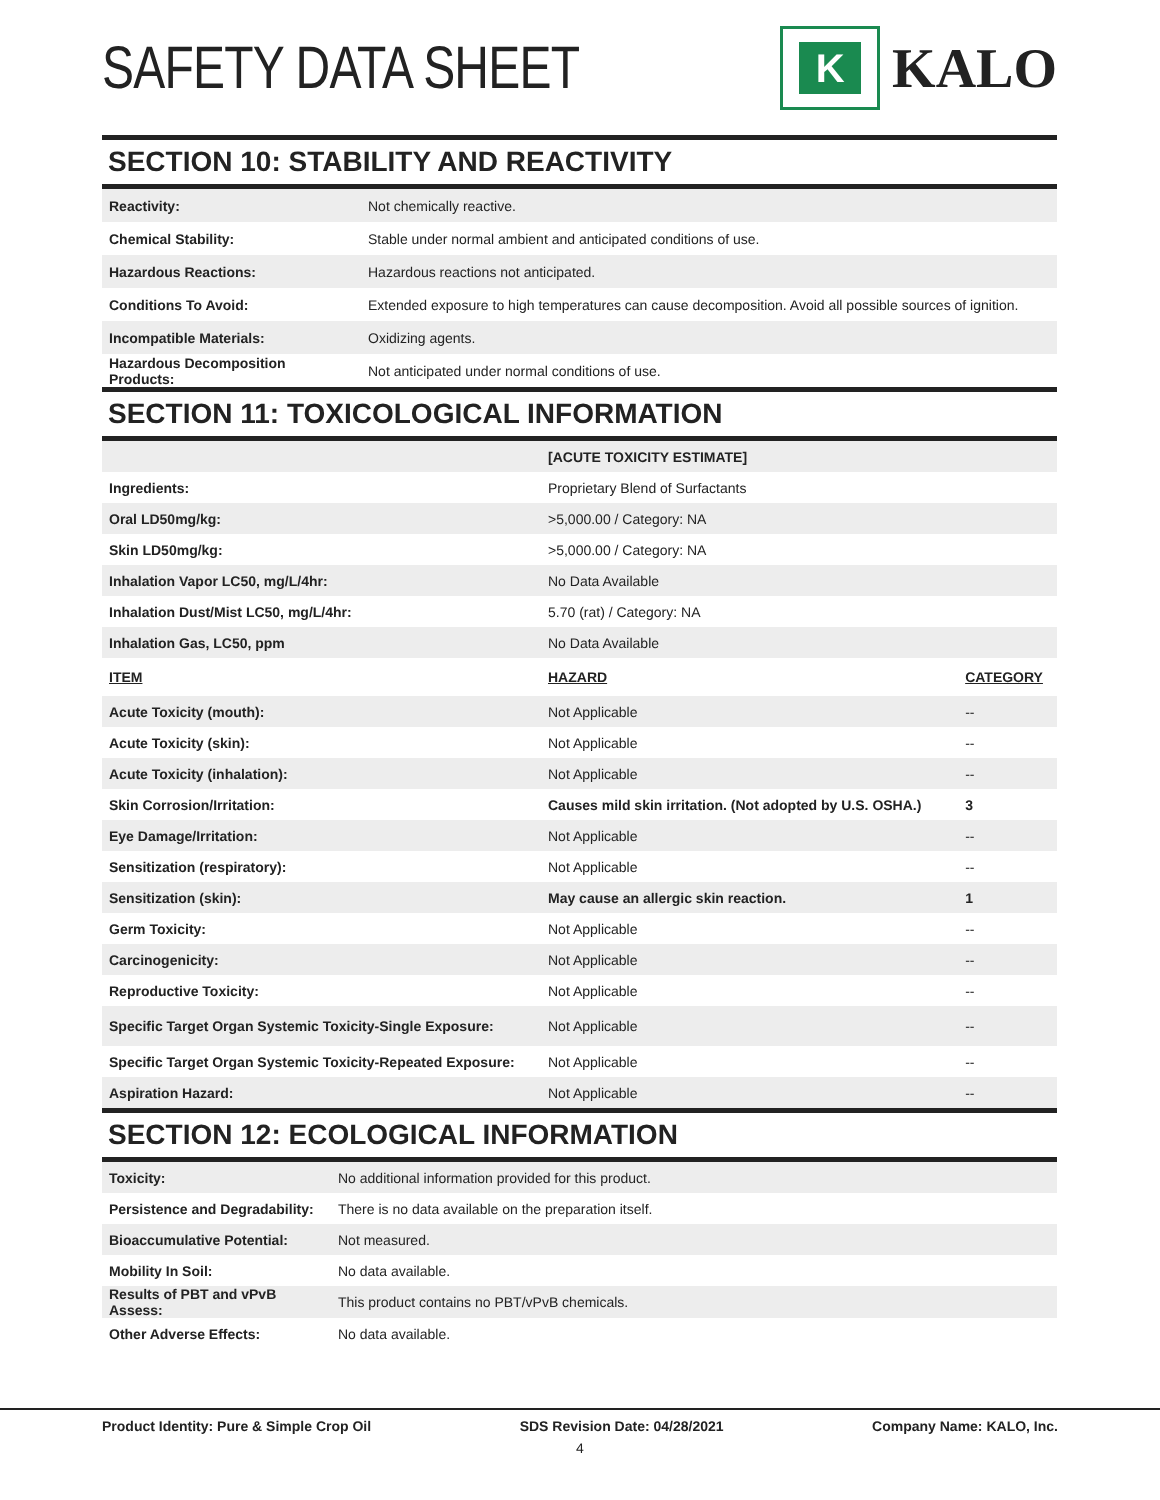SAFETY DATA SHEET
K
KALO
SECTION 10: STABILITY AND REACTIVITY
| Reactivity: | Not chemically reactive. |
| Chemical Stability: | Stable under normal ambient and anticipated conditions of use. |
| Hazardous Reactions: | Hazardous reactions not anticipated. |
| Conditions To Avoid: | Extended exposure to high temperatures can cause decomposition. Avoid all possible sources of ignition. |
| Incompatible Materials: | Oxidizing agents. |
| Hazardous Decomposition Products: | Not anticipated under normal conditions of use. |
SECTION 11: TOXICOLOGICAL INFORMATION
| | [ACUTE TOXICITY ESTIMATE] | |
| Ingredients: | Proprietary Blend of Surfactants | |
| Oral LD50mg/kg: | >5,000.00 / Category: NA | |
| Skin LD50mg/kg: | >5,000.00 / Category: NA | |
| Inhalation Vapor LC50, mg/L/4hr: | No Data Available | |
| Inhalation Dust/Mist LC50, mg/L/4hr: | 5.70 (rat) / Category: NA | |
| Inhalation Gas, LC50, ppm | No Data Available | |
| ITEM | HAZARD | CATEGORY |
| Acute Toxicity (mouth): | Not Applicable | -- |
| Acute Toxicity (skin): | Not Applicable | -- |
| Acute Toxicity (inhalation): | Not Applicable | -- |
| Skin Corrosion/Irritation: | Causes mild skin irritation. (Not adopted by U.S. OSHA.) | 3 |
| Eye Damage/Irritation: | Not Applicable | -- |
| Sensitization (respiratory): | Not Applicable | -- |
| Sensitization (skin): | May cause an allergic skin reaction. | 1 |
| Germ Toxicity: | Not Applicable | -- |
| Carcinogenicity: | Not Applicable | -- |
| Reproductive Toxicity: | Not Applicable | -- |
| Specific Target Organ Systemic Toxicity-Single Exposure: | Not Applicable | -- |
| Specific Target Organ Systemic Toxicity-Repeated Exposure: | Not Applicable | -- |
| Aspiration Hazard: | Not Applicable | -- |
SECTION 12: ECOLOGICAL INFORMATION
| Toxicity: | No additional information provided for this product. |
| Persistence and Degradability: | There is no data available on the preparation itself. |
| Bioaccumulative Potential: | Not measured. |
| Mobility In Soil: | No data available. |
| Results of PBT and vPvB Assess: | This product contains no PBT/vPvB chemicals. |
| Other Adverse Effects: | No data available. |
Product Identity: Pure & Simple Crop Oil SDS Revision Date: 04/28/2021 Company Name: KALO, Inc.
4